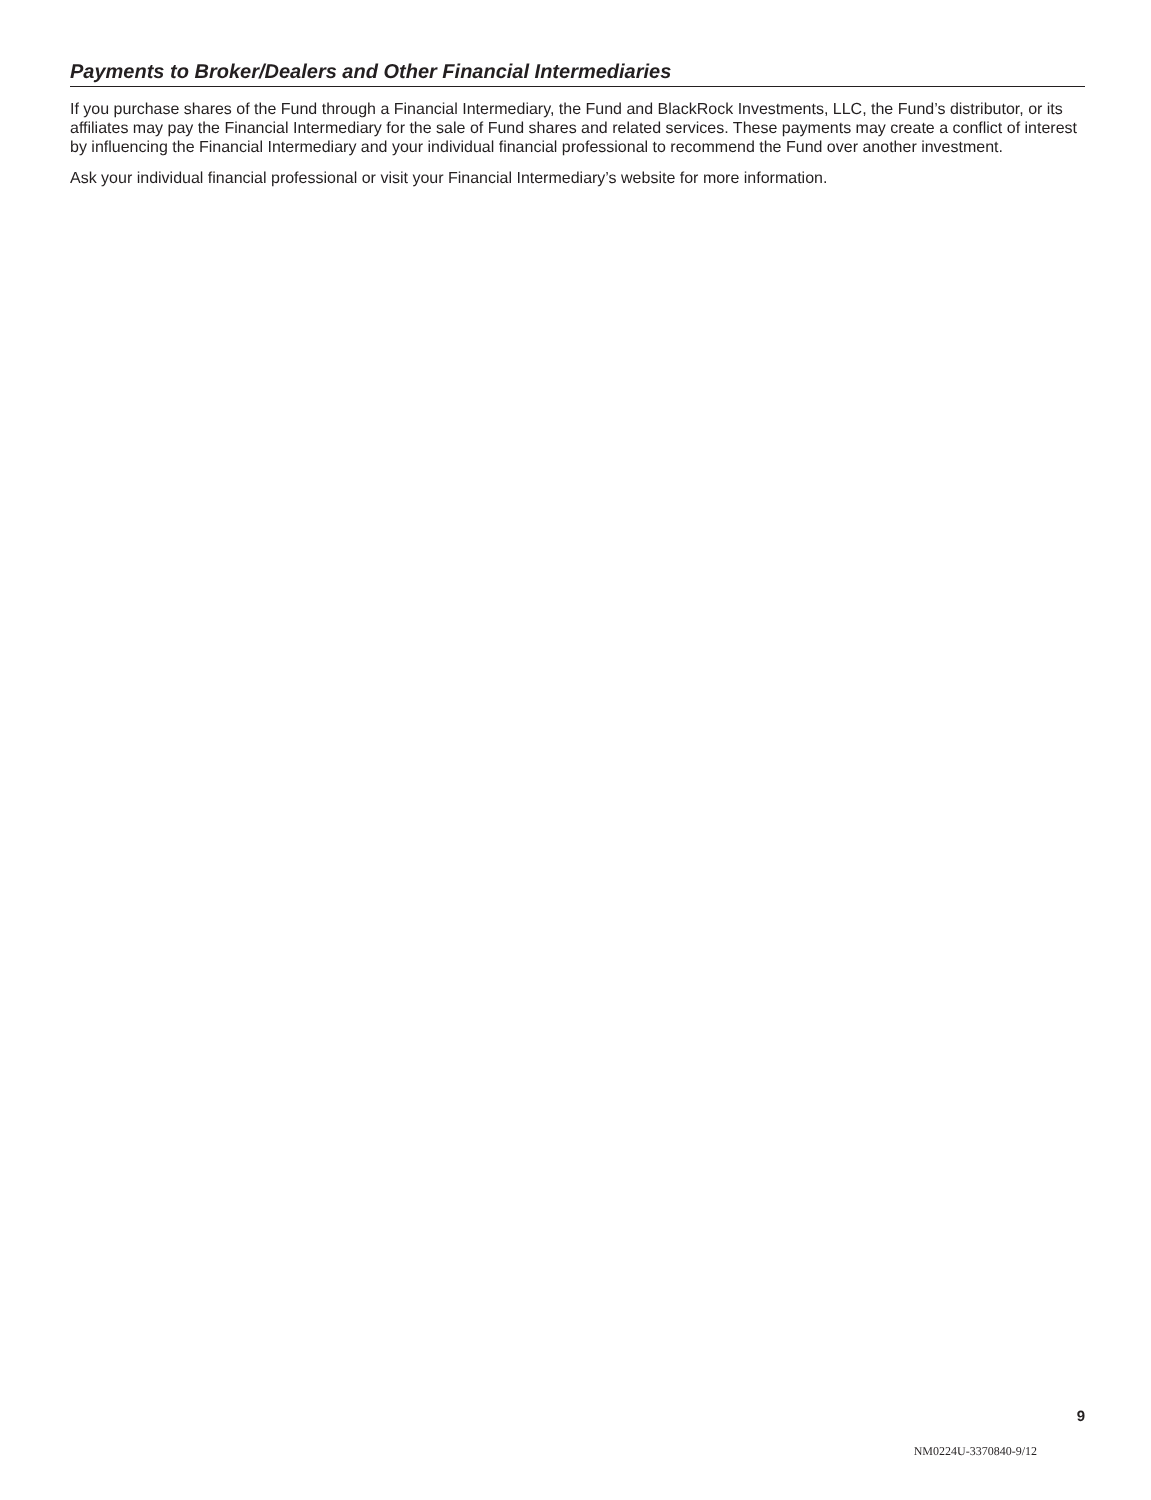Payments to Broker/Dealers and Other Financial Intermediaries
If you purchase shares of the Fund through a Financial Intermediary, the Fund and BlackRock Investments, LLC, the Fund’s distributor, or its affiliates may pay the Financial Intermediary for the sale of Fund shares and related services. These payments may create a conflict of interest by influencing the Financial Intermediary and your individual financial professional to recommend the Fund over another investment.
Ask your individual financial professional or visit your Financial Intermediary’s website for more information.
9
NM0224U-3370840-9/12